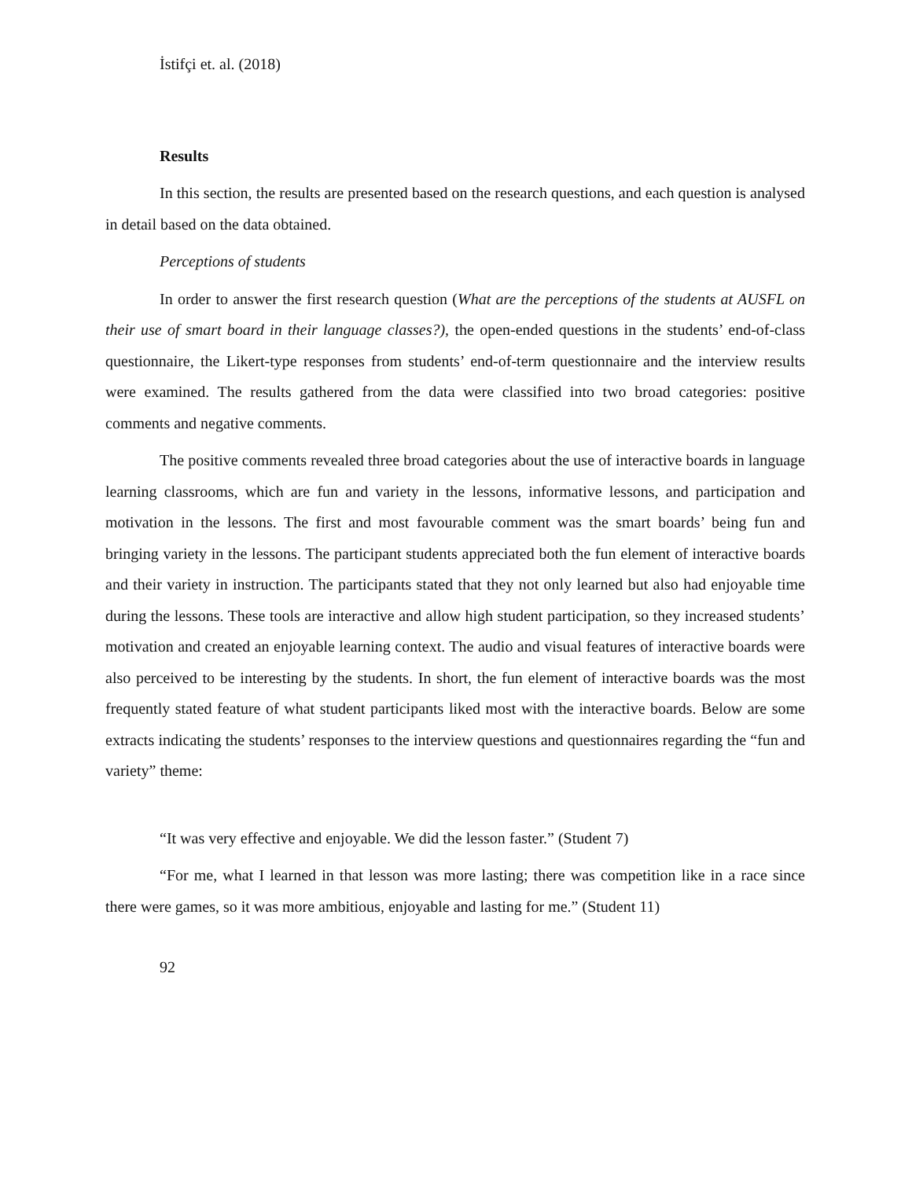İstifçi et. al. (2018)
Results
In this section, the results are presented based on the research questions, and each question is analysed in detail based on the data obtained.
Perceptions of students
In order to answer the first research question (What are the perceptions of the students at AUSFL on their use of smart board in their language classes?), the open-ended questions in the students’ end-of-class questionnaire, the Likert-type responses from students’ end-of-term questionnaire and the interview results were examined. The results gathered from the data were classified into two broad categories: positive comments and negative comments.
The positive comments revealed three broad categories about the use of interactive boards in language learning classrooms, which are fun and variety in the lessons, informative lessons, and participation and motivation in the lessons. The first and most favourable comment was the smart boards’ being fun and bringing variety in the lessons. The participant students appreciated both the fun element of interactive boards and their variety in instruction. The participants stated that they not only learned but also had enjoyable time during the lessons. These tools are interactive and allow high student participation, so they increased students’ motivation and created an enjoyable learning context. The audio and visual features of interactive boards were also perceived to be interesting by the students. In short, the fun element of interactive boards was the most frequently stated feature of what student participants liked most with the interactive boards. Below are some extracts indicating the students’ responses to the interview questions and questionnaires regarding the “fun and variety” theme:
“It was very effective and enjoyable. We did the lesson faster.” (Student 7)
“For me, what I learned in that lesson was more lasting; there was competition like in a race since there were games, so it was more ambitious, enjoyable and lasting for me.” (Student 11)
92